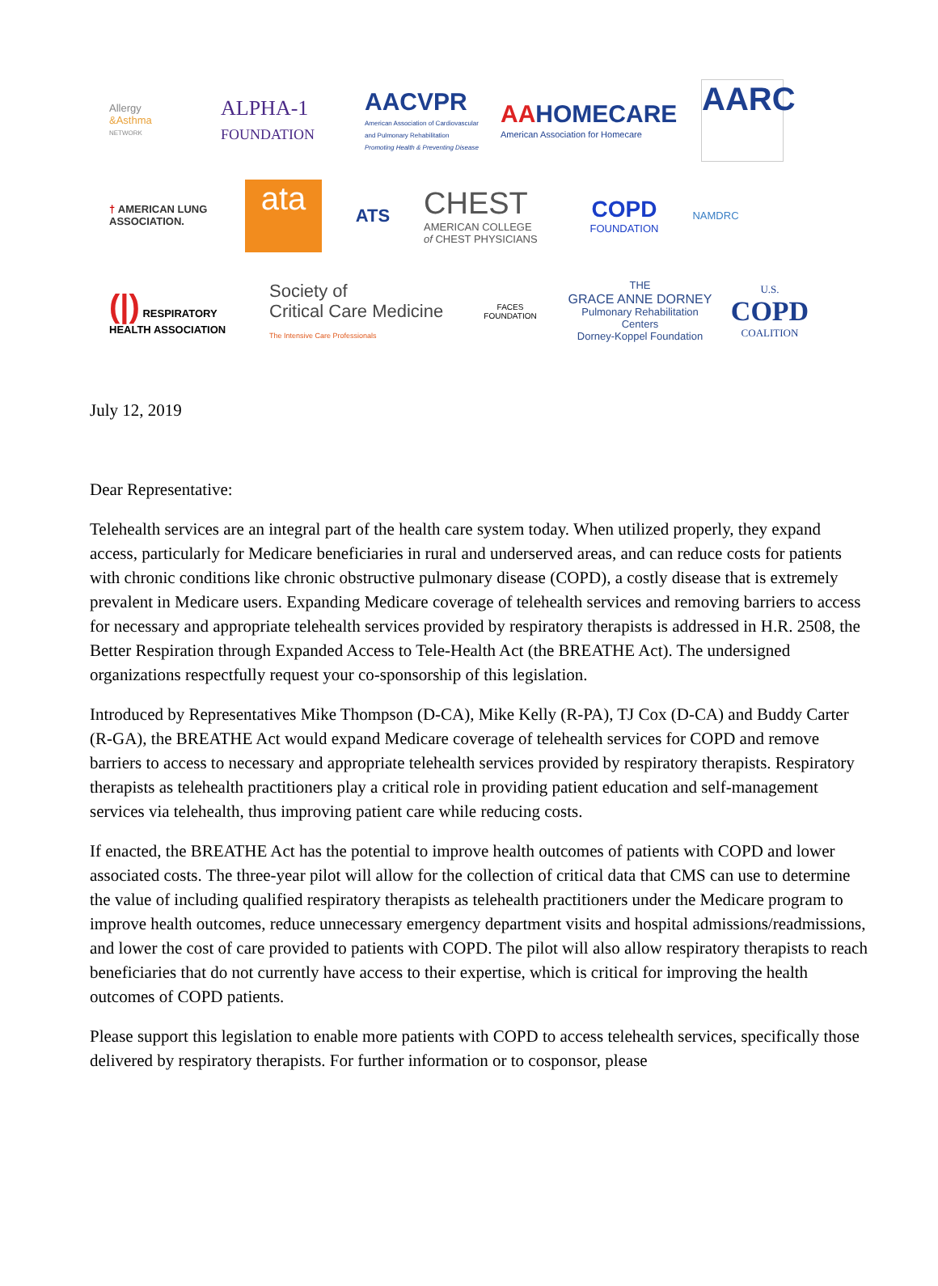Allergy
&Asthma
NETWORK
ALPHA-1
FOUNDATION
AACVPR
American Association of Cardiovascular and Pulmonary Rehabilitation
Promoting Health & Preventing Disease
AAHOMECARE
American Association for Homecare
AARC
† AMERICAN LUNG ASSOCIATION.
ata
ATS
CHEST
AMERICAN COLLEGE
of CHEST PHYSICIANS
COPD
FOUNDATION
NAMDRC
(|) RESPIRATORY HEALTH ASSOCIATION
Society of
Critical Care Medicine
The Intensive Care Professionals
FACES FOUNDATION
THE
GRACE ANNE DORNEY
Pulmonary Rehabilitation Centers
Dorney-Koppel Foundation
U.S.
COPD
COALITION
July 12, 2019
Dear Representative:
Telehealth services are an integral part of the health care system today. When utilized properly, they expand access, particularly for Medicare beneficiaries in rural and underserved areas, and can reduce costs for patients with chronic conditions like chronic obstructive pulmonary disease (COPD), a costly disease that is extremely prevalent in Medicare users. Expanding Medicare coverage of telehealth services and removing barriers to access for necessary and appropriate telehealth services provided by respiratory therapists is addressed in H.R. 2508, the Better Respiration through Expanded Access to Tele-Health Act (the BREATHE Act). The undersigned organizations respectfully request your co-sponsorship of this legislation.
Introduced by Representatives Mike Thompson (D-CA), Mike Kelly (R-PA), TJ Cox (D-CA) and Buddy Carter (R-GA), the BREATHE Act would expand Medicare coverage of telehealth services for COPD and remove barriers to access to necessary and appropriate telehealth services provided by respiratory therapists. Respiratory therapists as telehealth practitioners play a critical role in providing patient education and self-management services via telehealth, thus improving patient care while reducing costs.
If enacted, the BREATHE Act has the potential to improve health outcomes of patients with COPD and lower associated costs. The three-year pilot will allow for the collection of critical data that CMS can use to determine the value of including qualified respiratory therapists as telehealth practitioners under the Medicare program to improve health outcomes, reduce unnecessary emergency department visits and hospital admissions/readmissions, and lower the cost of care provided to patients with COPD. The pilot will also allow respiratory therapists to reach beneficiaries that do not currently have access to their expertise, which is critical for improving the health outcomes of COPD patients.
Please support this legislation to enable more patients with COPD to access telehealth services, specifically those delivered by respiratory therapists. For further information or to cosponsor, please